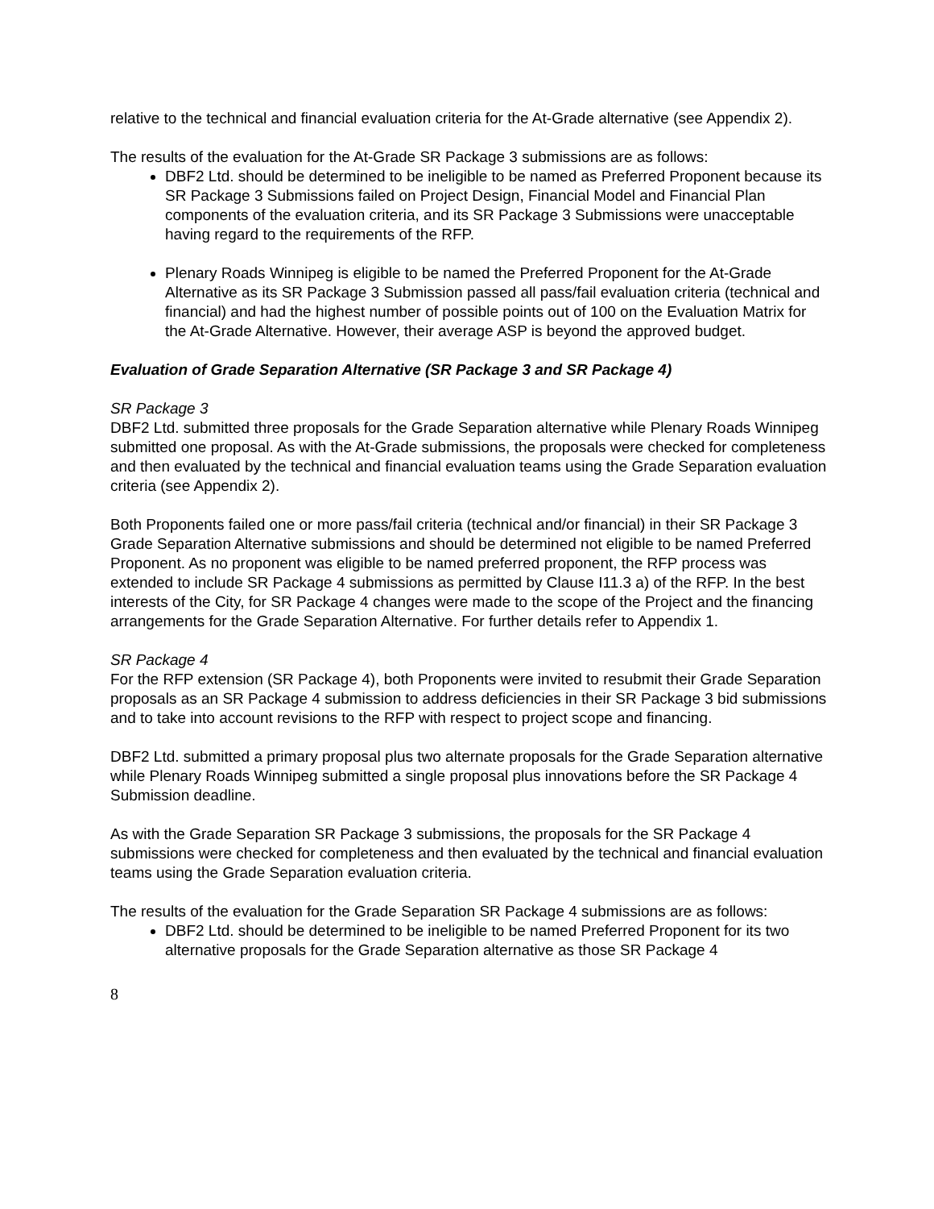relative to the technical and financial evaluation criteria for the At-Grade alternative (see Appendix 2).
The results of the evaluation for the At-Grade SR Package 3 submissions are as follows:
DBF2 Ltd. should be determined to be ineligible to be named as Preferred Proponent because its SR Package 3 Submissions failed on Project Design, Financial Model and Financial Plan components of the evaluation criteria, and its SR Package 3 Submissions were unacceptable having regard to the requirements of the RFP.
Plenary Roads Winnipeg is eligible to be named the Preferred Proponent for the At-Grade Alternative as its SR Package 3 Submission passed all pass/fail evaluation criteria (technical and financial) and had the highest number of possible points out of 100 on the Evaluation Matrix for the At-Grade Alternative. However, their average ASP is beyond the approved budget.
Evaluation of Grade Separation Alternative (SR Package 3 and SR Package 4)
SR Package 3
DBF2 Ltd. submitted three proposals for the Grade Separation alternative while Plenary Roads Winnipeg submitted one proposal. As with the At-Grade submissions, the proposals were checked for completeness and then evaluated by the technical and financial evaluation teams using the Grade Separation evaluation criteria (see Appendix 2).
Both Proponents failed one or more pass/fail criteria (technical and/or financial) in their SR Package 3 Grade Separation Alternative submissions and should be determined not eligible to be named Preferred Proponent. As no proponent was eligible to be named preferred proponent, the RFP process was extended to include SR Package 4 submissions as permitted by Clause I11.3 a) of the RFP. In the best interests of the City, for SR Package 4 changes were made to the scope of the Project and the financing arrangements for the Grade Separation Alternative. For further details refer to Appendix 1.
SR Package 4
For the RFP extension (SR Package 4), both Proponents were invited to resubmit their Grade Separation proposals as an SR Package 4 submission to address deficiencies in their SR Package 3 bid submissions and to take into account revisions to the RFP with respect to project scope and financing.
DBF2 Ltd. submitted a primary proposal plus two alternate proposals for the Grade Separation alternative while Plenary Roads Winnipeg submitted a single proposal plus innovations before the SR Package 4 Submission deadline.
As with the Grade Separation SR Package 3 submissions, the proposals for the SR Package 4 submissions were checked for completeness and then evaluated by the technical and financial evaluation teams using the Grade Separation evaluation criteria.
The results of the evaluation for the Grade Separation SR Package 4 submissions are as follows:
DBF2 Ltd. should be determined to be ineligible to be named Preferred Proponent for its two alternative proposals for the Grade Separation alternative as those SR Package 4
8